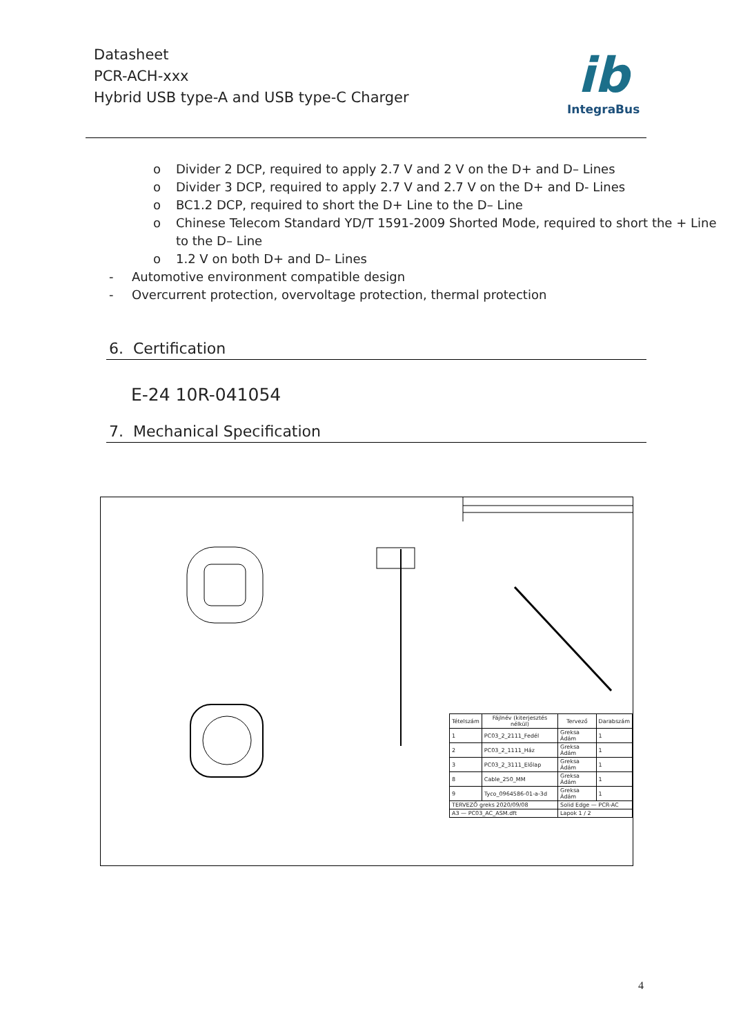Datasheet
PCR-ACH-xxx
Hybrid USB type-A and USB type-C Charger
ib
IntegraBus
o Divider 2 DCP, required to apply 2.7 V and 2 V on the D+ and D– Lines
o Divider 3 DCP, required to apply 2.7 V and 2.7 V on the D+ and D- Lines
o BC1.2 DCP, required to short the D+ Line to the D– Line
o Chinese Telecom Standard YD/T 1591-2009 Shorted Mode, required to short the + Line to the D– Line
o 1.2 V on both D+ and D– Lines
- Automotive environment compatible design
- Overcurrent protection, overvoltage protection, thermal protection
6. Certification
E-24 10R-041054
7. Mechanical Specification
| Tételszám | Fájlnév (kiterjesztés nélkül) | Tervező | Darabszám |
| --- | --- | --- | --- |
| 1 | PC03_2_2111_Fedél | Greksa Ádám | 1 |
| 2 | PC03_2_1111_Ház | Greksa Ádám | 1 |
| 3 | PC03_2_3111_Előlap | Greksa Ádám | 1 |
| 8 | Cable_250_MM | Greksa Ádám | 1 |
| 9 | Tyco_0964586-01-a-3d | Greksa Ádám | 1 |
| TERVEZŐ greks 2020/09/08 | | Solid Edge — PCR-AC | |
| A3 — PC03_AC_ASM.dft | | Lapok 1 / 2 | |
4